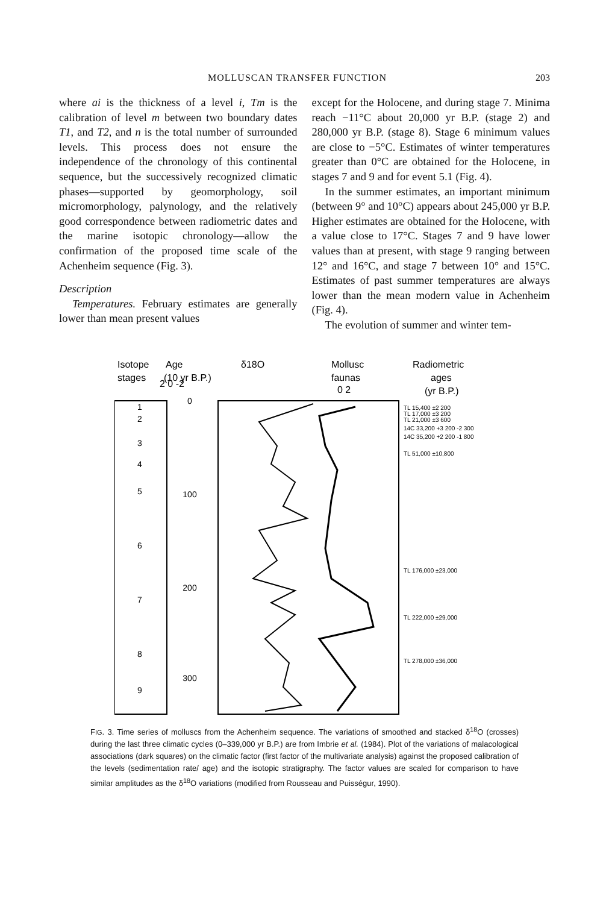MOLLUSCAN TRANSFER FUNCTION 203
where ai is the thickness of a level i, Tm is the calibration of level m between two boundary dates T1, and T2, and n is the total number of surrounded levels. This process does not ensure the independence of the chronology of this continental sequence, but the successively recognized climatic phases—supported by geomorphology, soil micromorphology, palynology, and the relatively good correspondence between radiometric dates and the marine isotopic chronology—allow the confirmation of the proposed time scale of the Achenheim sequence (Fig. 3).
Description
Temperatures. February estimates are generally lower than mean present values
except for the Holocene, and during stage 7. Minima reach −11°C about 20,000 yr B.P. (stage 2) and 280,000 yr B.P. (stage 8). Stage 6 minimum values are close to −5°C. Estimates of winter temperatures greater than 0°C are obtained for the Holocene, in stages 7 and 9 and for event 5.1 (Fig. 4).
In the summer estimates, an important minimum (between 9° and 10°C) appears about 245,000 yr B.P. Higher estimates are obtained for the Holocene, with a value close to 17°C. Stages 7 and 9 have lower values than at present, with stage 9 ranging between 12° and 16°C, and stage 7 between 10° and 15°C. Estimates of past summer temperatures are always lower than the mean modern value in Achenheim (Fig. 4).
The evolution of summer and winter tem-
Isotope
stages
Age
(10 yr B.P.)
δ18O
2 0 -2
Mollusc
faunas
0 2
Radiometric
ages
(yr B.P.)
1
2
3
4
5
6
7
8
9
0
100
200
300
TL 15,400 ±2 200
TL 17,000 ±3 200
TL 21,000 ±3 600
14C 33,200 +3 200 -2 300
14C 35,200 +2 200 -1 800
TL 51,000 ±10,800
TL 176,000 ±23,000
TL 222,000 ±29,000
TL 278,000 ±36,000
FIG. 3. Time series of molluscs from the Achenheim sequence. The variations of smoothed and stacked δ<sup>18</sup>O (crosses) during the last three climatic cycles (0–339,000 yr B.P.) are from Imbrie et al. (1984). Plot of the variations of malacological associations (dark squares) on the climatic factor (first factor of the multivariate analysis) against the proposed calibration of the levels (sedimentation rate/ age) and the isotopic stratigraphy. The factor values are scaled for comparison to have similar amplitudes as the δ<sup>18</sup>O variations (modified from Rousseau and Puisségur, 1990).